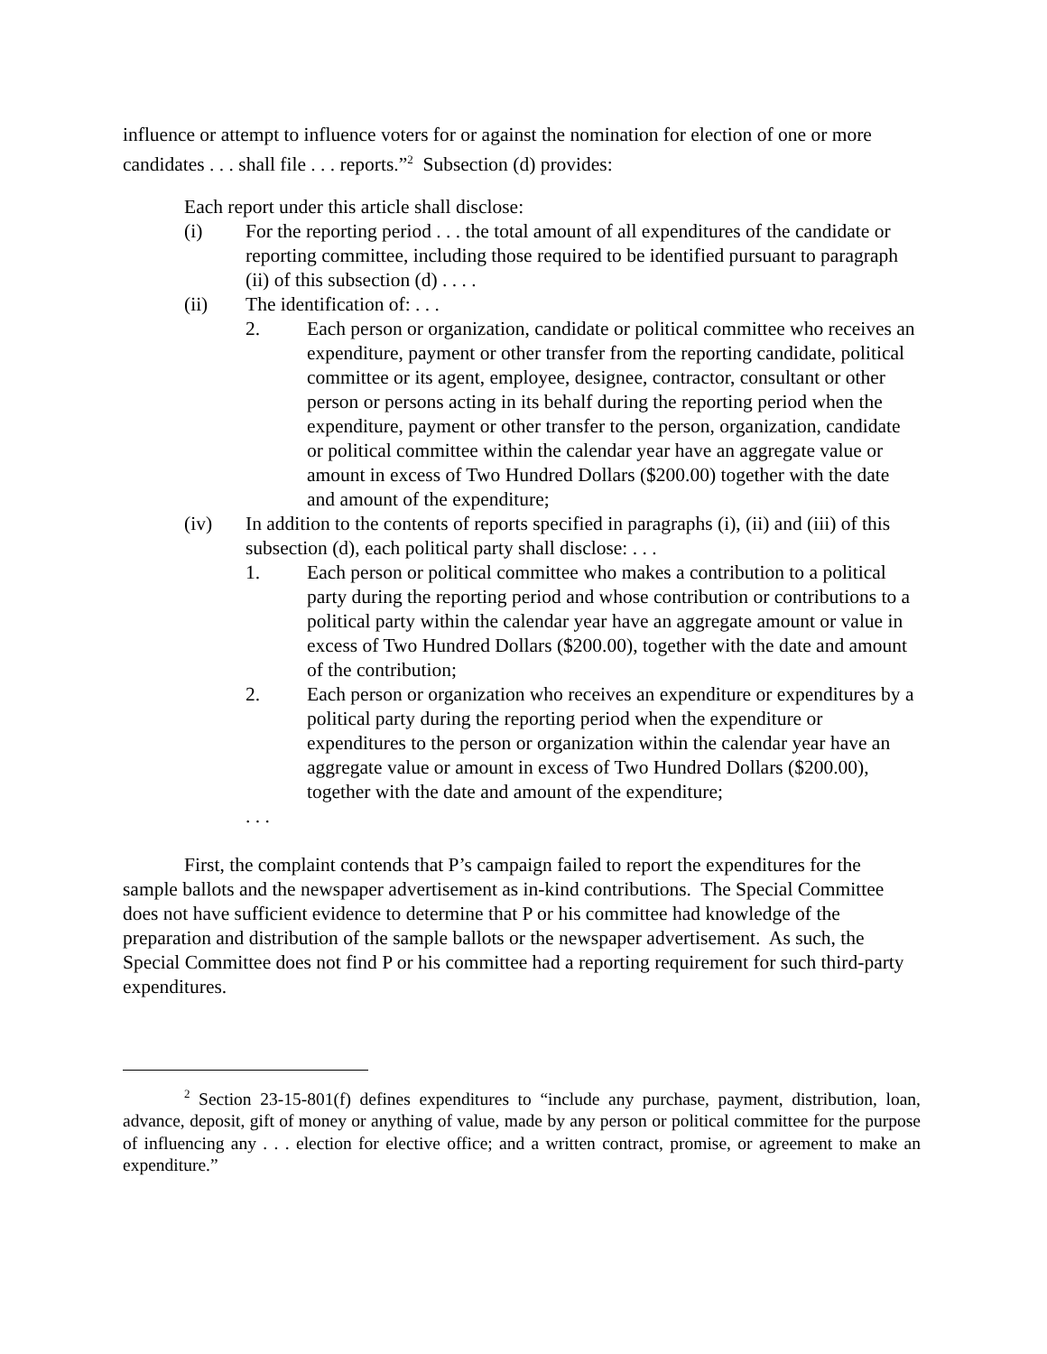influence or attempt to influence voters for or against the nomination for election of one or more candidates . . . shall file . . . reports.”<sup>2</sup> Subsection (d) provides:
Each report under this article shall disclose:
(i) For the reporting period . . . the total amount of all expenditures of the candidate or reporting committee, including those required to be identified pursuant to paragraph (ii) of this subsection (d) . . . .
(ii) The identification of: . . .
2. Each person or organization, candidate or political committee who receives an expenditure, payment or other transfer from the reporting candidate, political committee or its agent, employee, designee, contractor, consultant or other person or persons acting in its behalf during the reporting period when the expenditure, payment or other transfer to the person, organization, candidate or political committee within the calendar year have an aggregate value or amount in excess of Two Hundred Dollars ($200.00) together with the date and amount of the expenditure;
(iv) In addition to the contents of reports specified in paragraphs (i), (ii) and (iii) of this subsection (d), each political party shall disclose: . . .
1. Each person or political committee who makes a contribution to a political party during the reporting period and whose contribution or contributions to a political party within the calendar year have an aggregate amount or value in excess of Two Hundred Dollars ($200.00), together with the date and amount of the contribution;
2. Each person or organization who receives an expenditure or expenditures by a political party during the reporting period when the expenditure or expenditures to the person or organization within the calendar year have an aggregate value or amount in excess of Two Hundred Dollars ($200.00), together with the date and amount of the expenditure;
. . .
First, the complaint contends that P’s campaign failed to report the expenditures for the sample ballots and the newspaper advertisement as in-kind contributions. The Special Committee does not have sufficient evidence to determine that P or his committee had knowledge of the preparation and distribution of the sample ballots or the newspaper advertisement. As such, the Special Committee does not find P or his committee had a reporting requirement for such third-party expenditures.
<sup>2</sup> Section 23-15-801(f) defines expenditures to “include any purchase, payment, distribution, loan, advance, deposit, gift of money or anything of value, made by any person or political committee for the purpose of influencing any . . . election for elective office; and a written contract, promise, or agreement to make an expenditure.”